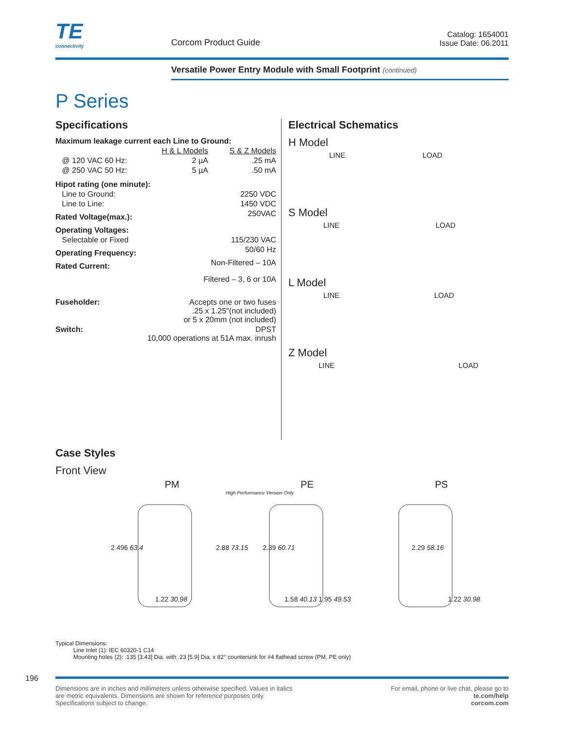TE
connectivity
Corcom Product Guide
Catalog: 1654001
Issue Date: 06.2011
Versatile Power Entry Module with Small Footprint (continued)
P Series
Specifications
| Maximum leakage current each Line to Ground: | | |
| | H & L Models | S & Z Models |
| @ 120 VAC 60 Hz: | 2 µA | .25 mA |
| @ 250 VAC 50 Hz: | 5 µA | .50 mA |
| Hipot rating (one minute): | | |
| Line to Ground: | | 2250 VDC |
| Line to Line: | | 1450 VDC |
| Rated Voltage(max.): | | 250VAC |
| Operating Voltages: | | |
| Selectable or Fixed | | 115/230 VAC |
| Operating Frequency: | | 50/60 Hz |
| Rated Current: | Non-Filtered – 10A | |
| | Filtered – 3, 6 or 10A | |
| Fuseholder: | Accepts one or two fuses .25 x 1.25"(not included) or 5 x 20mm (not included) | |
| Switch: | DPST 10,000 operations at 51A max. inrush | |
Electrical Schematics
H Model
LINE LOAD
S Model
LINE LOAD
L Model
LINE LOAD
Z Model
LINE LOAD
Case Styles
Front View
PM PE PS
2.496 63.4 2.88 73.15 2.39 60.71 2.29 58.16
1.22 30.98 1.58 40.13 1.95 49.53 1.22 30.98
High Performance Version Only
Typical Dimensions:
Line Inlet (1): IEC 60320-1 C14
Mounting holes (2): .135 [3.43] Dia. with .23 [5.9] Dia. x 82° countersink for #4 flathead screw (PM, PE only)
196
Dimensions are in inches and millimeters unless otherwise specified. Values in italics
are metric equivalents. Dimensions are shown for reference purposes only.
Specifications subject to change.
For email, phone or live chat, please go to
te.com/help
corcom.com